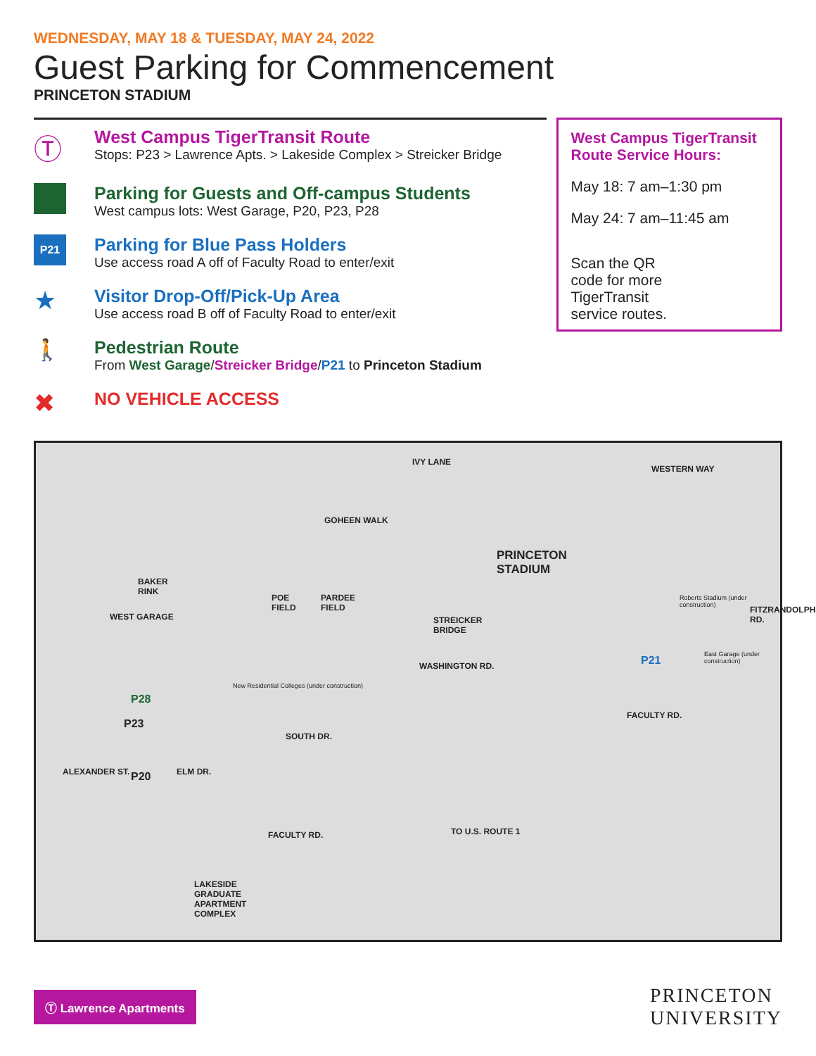WEDNESDAY, MAY 18 & TUESDAY, MAY 24, 2022
Guest Parking for Commencement
PRINCETON STADIUM
Ⓣ
West Campus TigerTransit Route
Stops: P23 > Lawrence Apts. > Lakeside Complex > Streicker Bridge
Parking for Guests and Off-campus Students
West campus lots: West Garage, P20, P23, P28
P21
Parking for Blue Pass Holders
Use access road A off of Faculty Road to enter/exit
★
Visitor Drop-Off/Pick-Up Area
Use access road B off of Faculty Road to enter/exit
🚶
Pedestrian Route
From West Garage/Streicker Bridge/P21 to Princeton Stadium
✖
NO VEHICLE ACCESS
West Campus TigerTransit Route Service Hours:
May 18: 7 am–1:30 pm
May 24: 7 am–11:45 am
Scan the QR code for more TigerTransit service routes.
IVY LANE
WESTERN WAY
GOHEEN WALK
PRINCETON
STADIUM
BAKER
RINK
POE
FIELD
PARDEE
FIELD
STREICKER
BRIDGE
Roberts Stadium (under construction)
WEST GARAGE
P21 East Garage (under construction)
New Residential Colleges (under construction)
P28
P23
FACULTY RD.
SOUTH DR.
WASHINGTON RD.
FITZRANDOLPH RD.
ALEXANDER ST. P20 ELM DR.
FACULTY RD. TO U.S. ROUTE 1
LAKESIDE
GRADUATE
APARTMENT
COMPLEX
Ⓣ Lawrence Apartments
PRINCETON
UNIVERSITY